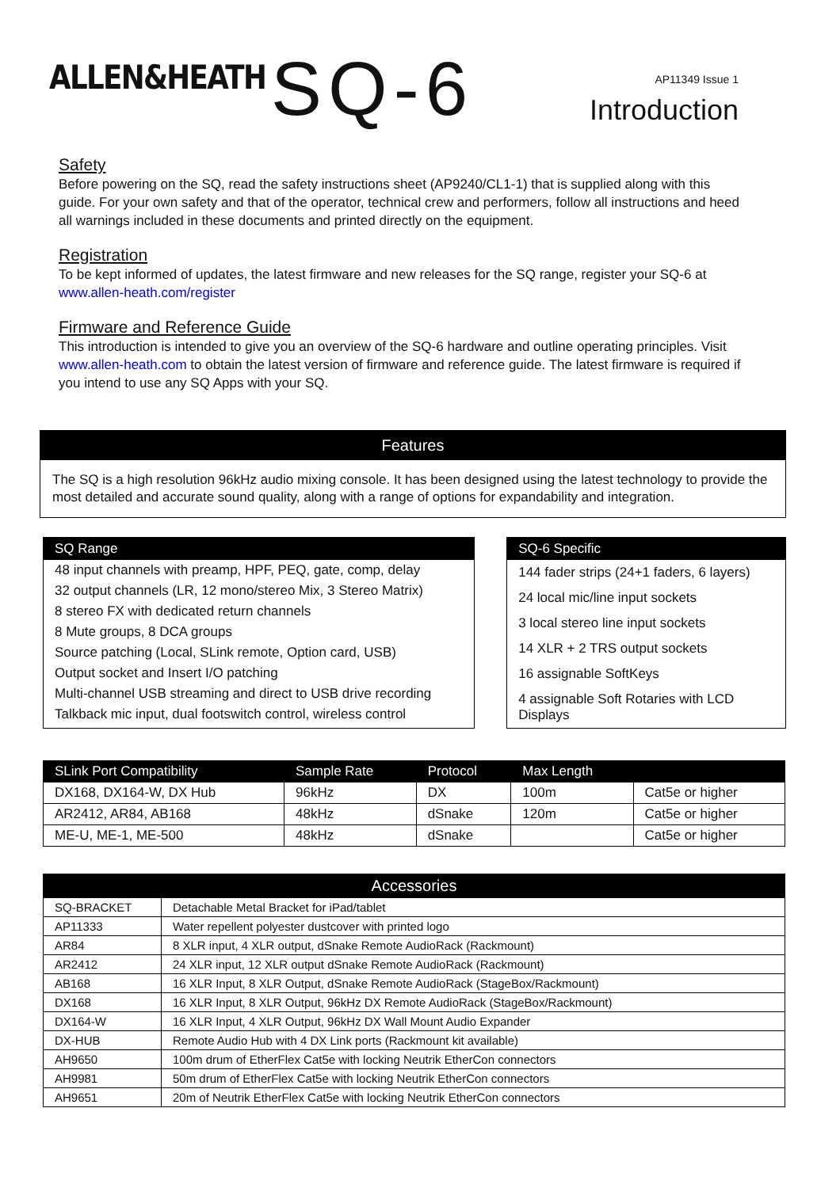ALLEN&HEATH
SQ-6
AP11349 Issue 1
Introduction
Safety
Before powering on the SQ, read the safety instructions sheet (AP9240/CL1-1) that is supplied along with this guide. For your own safety and that of the operator, technical crew and performers, follow all instructions and heed all warnings included in these documents and printed directly on the equipment.
Registration
To be kept informed of updates, the latest firmware and new releases for the SQ range, register your SQ-6 at www.allen-heath.com/register
Firmware and Reference Guide
This introduction is intended to give you an overview of the SQ-6 hardware and outline operating principles. Visit www.allen-heath.com to obtain the latest version of firmware and reference guide. The latest firmware is required if you intend to use any SQ Apps with your SQ.
Features
The SQ is a high resolution 96kHz audio mixing console. It has been designed using the latest technology to provide the most detailed and accurate sound quality, along with a range of options for expandability and integration.
SQ Range
48 input channels with preamp, HPF, PEQ, gate, comp, delay
32 output channels (LR, 12 mono/stereo Mix, 3 Stereo Matrix)
8 stereo FX with dedicated return channels
8 Mute groups, 8 DCA groups
Source patching (Local, SLink remote, Option card, USB)
Output socket and Insert I/O patching
Multi-channel USB streaming and direct to USB drive recording
Talkback mic input, dual footswitch control, wireless control
SQ-6 Specific
144 fader strips (24+1 faders, 6 layers)
24 local mic/line input sockets
3 local stereo line input sockets
14 XLR + 2 TRS output sockets
16 assignable SoftKeys
4 assignable Soft Rotaries with LCD Displays
| SLink Port Compatibility | Sample Rate | Protocol | Max Length | |
| --- | --- | --- | --- | --- |
| DX168, DX164-W, DX Hub | 96kHz | DX | 100m | Cat5e or higher |
| AR2412, AR84, AB168 | 48kHz | dSnake | 120m | Cat5e or higher |
| ME-U, ME-1, ME-500 | 48kHz | dSnake | | Cat5e or higher |
| Accessories | |
| --- | --- |
| SQ-BRACKET | Detachable Metal Bracket for iPad/tablet |
| AP11333 | Water repellent polyester dustcover with printed logo |
| AR84 | 8 XLR input, 4 XLR output, dSnake Remote AudioRack (Rackmount) |
| AR2412 | 24 XLR input, 12 XLR output dSnake Remote AudioRack (Rackmount) |
| AB168 | 16 XLR Input, 8 XLR Output, dSnake Remote AudioRack (StageBox/Rackmount) |
| DX168 | 16 XLR Input, 8 XLR Output, 96kHz DX Remote AudioRack (StageBox/Rackmount) |
| DX164-W | 16 XLR Input, 4 XLR Output, 96kHz DX Wall Mount Audio Expander |
| DX-HUB | Remote Audio Hub with 4 DX Link ports (Rackmount kit available) |
| AH9650 | 100m drum of EtherFlex Cat5e with locking Neutrik EtherCon connectors |
| AH9981 | 50m drum of EtherFlex Cat5e with locking Neutrik EtherCon connectors |
| AH9651 | 20m of Neutrik EtherFlex Cat5e with locking Neutrik EtherCon connectors |